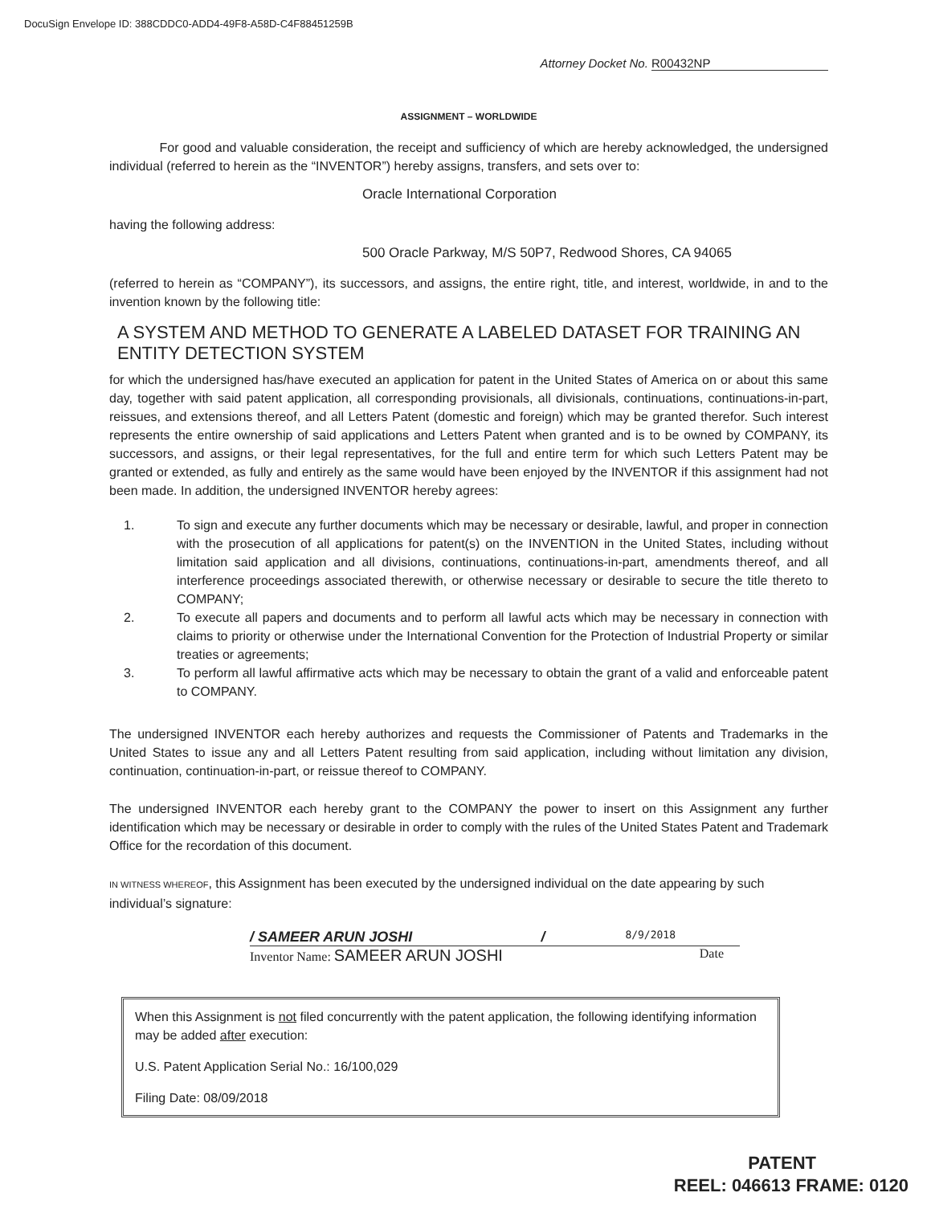DocuSign Envelope ID: 388CDDC0-ADD4-49F8-A58D-C4F88451259B
Attorney Docket No. R00432NP
ASSIGNMENT – WORLDWIDE
For good and valuable consideration, the receipt and sufficiency of which are hereby acknowledged, the undersigned individual (referred to herein as the “INVENTOR”) hereby assigns, transfers, and sets over to:
Oracle International Corporation
having the following address:
500 Oracle Parkway, M/S 50P7, Redwood Shores, CA 94065
(referred to herein as “COMPANY”), its successors, and assigns, the entire right, title, and interest, worldwide, in and to the invention known by the following title:
A SYSTEM AND METHOD TO GENERATE A LABELED DATASET FOR TRAINING AN ENTITY DETECTION SYSTEM
for which the undersigned has/have executed an application for patent in the United States of America on or about this same day, together with said patent application, all corresponding provisionals, all divisionals, continuations, continuations-in-part, reissues, and extensions thereof, and all Letters Patent (domestic and foreign) which may be granted therefor. Such interest represents the entire ownership of said applications and Letters Patent when granted and is to be owned by COMPANY, its successors, and assigns, or their legal representatives, for the full and entire term for which such Letters Patent may be granted or extended, as fully and entirely as the same would have been enjoyed by the INVENTOR if this assignment had not been made. In addition, the undersigned INVENTOR hereby agrees:
1. To sign and execute any further documents which may be necessary or desirable, lawful, and proper in connection with the prosecution of all applications for patent(s) on the INVENTION in the United States, including without limitation said application and all divisions, continuations, continuations-in-part, amendments thereof, and all interference proceedings associated therewith, or otherwise necessary or desirable to secure the title thereto to COMPANY;
2. To execute all papers and documents and to perform all lawful acts which may be necessary in connection with claims to priority or otherwise under the International Convention for the Protection of Industrial Property or similar treaties or agreements;
3. To perform all lawful affirmative acts which may be necessary to obtain the grant of a valid and enforceable patent to COMPANY.
The undersigned INVENTOR each hereby authorizes and requests the Commissioner of Patents and Trademarks in the United States to issue any and all Letters Patent resulting from said application, including without limitation any division, continuation, continuation-in-part, or reissue thereof to COMPANY.
The undersigned INVENTOR each hereby grant to the COMPANY the power to insert on this Assignment any further identification which may be necessary or desirable in order to comply with the rules of the United States Patent and Trademark Office for the recordation of this document.
IN WITNESS WHEREOF, this Assignment has been executed by the undersigned individual on the date appearing by such individual’s signature:
/ SAMEER ARUN JOSHI / 8/9/2018
Inventor Name: SAMEER ARUN JOSHI Date
When this Assignment is not filed concurrently with the patent application, the following identifying information may be added after execution:
U.S. Patent Application Serial No.: 16/100,029
Filing Date: 08/09/2018
PATENT
REEL: 046613 FRAME: 0120